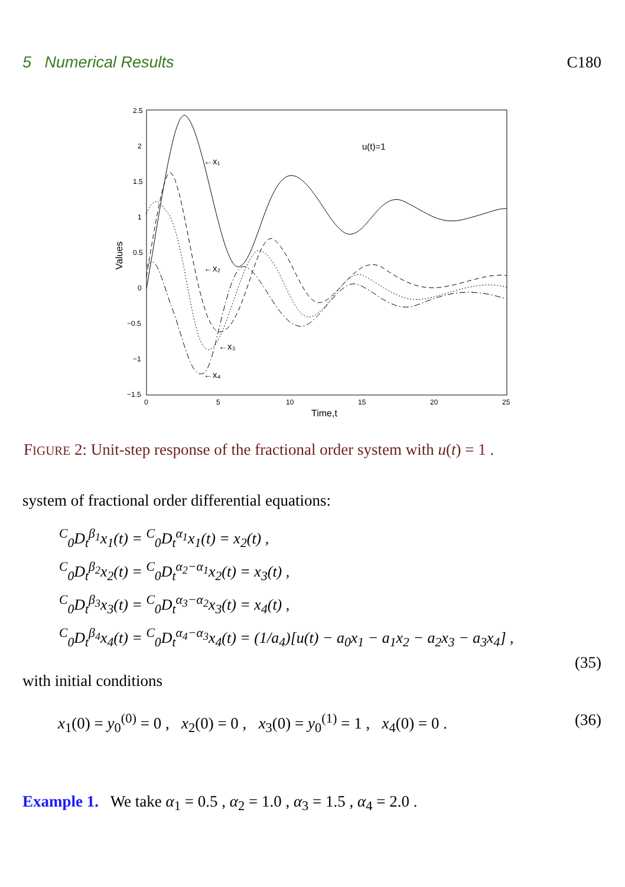5 Numerical Results C180
2.5
2
1.5
1
0.5
0
−0.5
−1
−1.5
0
5
10
15
20
25
Time,t
Values
u(t)=1
←x₁
←x₂
←x₃
←x₄
FIGURE 2: Unit-step response of the fractional order system with u(t) = 1 .
system of fractional order differential equations:
<sup>C</sup><sub>0</sub>D<sub>t</sub><sup>β<sub>1</sub></sup>x<sub>1</sub>(t) = <sup>C</sup><sub>0</sub>D<sub>t</sub><sup>α<sub>1</sub></sup>x<sub>1</sub>(t) = x<sub>2</sub>(t) ,
<sup>C</sup><sub>0</sub>D<sub>t</sub><sup>β<sub>2</sub></sup>x<sub>2</sub>(t) = <sup>C</sup><sub>0</sub>D<sub>t</sub><sup>α<sub>2</sub>−α<sub>1</sub></sup>x<sub>2</sub>(t) = x<sub>3</sub>(t) ,
<sup>C</sup><sub>0</sub>D<sub>t</sub><sup>β<sub>3</sub></sup>x<sub>3</sub>(t) = <sup>C</sup><sub>0</sub>D<sub>t</sub><sup>α<sub>3</sub>−α<sub>2</sub></sup>x<sub>3</sub>(t) = x<sub>4</sub>(t) ,
<sup>C</sup><sub>0</sub>D<sub>t</sub><sup>β<sub>4</sub></sup>x<sub>4</sub>(t) = <sup>C</sup><sub>0</sub>D<sub>t</sub><sup>α<sub>4</sub>−α<sub>3</sub></sup>x<sub>4</sub>(t) = (1/a<sub>4</sub>)[u(t) − a<sub>0</sub>x<sub>1</sub> − a<sub>1</sub>x<sub>2</sub> − a<sub>2</sub>x<sub>3</sub> − a<sub>3</sub>x<sub>4</sub>] ,
(35)
with initial conditions
x<sub>1</sub>(0) = y<sub>0</sub><sup>(0)</sup> = 0 , x<sub>2</sub>(0) = 0 , x<sub>3</sub>(0) = y<sub>0</sub><sup>(1)</sup> = 1 , x<sub>4</sub>(0) = 0 . (36)
Example 1. We take α<sub>1</sub> = 0.5 , α<sub>2</sub> = 1.0 , α<sub>3</sub> = 1.5 , α<sub>4</sub> = 2.0 .